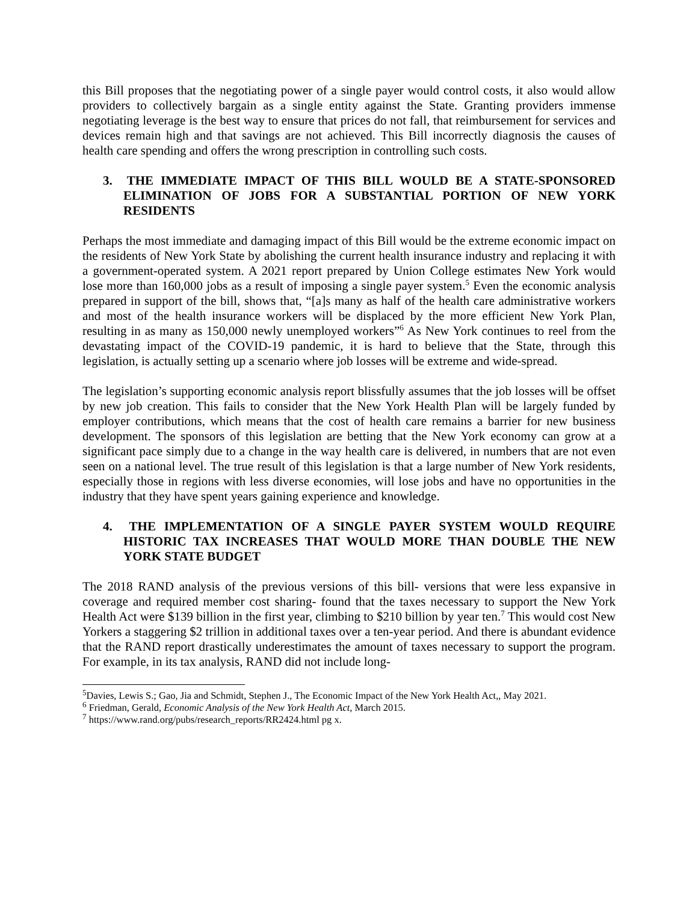this Bill proposes that the negotiating power of a single payer would control costs, it also would allow providers to collectively bargain as a single entity against the State. Granting providers immense negotiating leverage is the best way to ensure that prices do not fall, that reimbursement for services and devices remain high and that savings are not achieved. This Bill incorrectly diagnosis the causes of health care spending and offers the wrong prescription in controlling such costs.
3. THE IMMEDIATE IMPACT OF THIS BILL WOULD BE A STATE-SPONSORED ELIMINATION OF JOBS FOR A SUBSTANTIAL PORTION OF NEW YORK RESIDENTS
Perhaps the most immediate and damaging impact of this Bill would be the extreme economic impact on the residents of New York State by abolishing the current health insurance industry and replacing it with a government-operated system. A 2021 report prepared by Union College estimates New York would lose more than 160,000 jobs as a result of imposing a single payer system.<sup>5</sup> Even the economic analysis prepared in support of the bill, shows that, “[a]s many as half of the health care administrative workers and most of the health insurance workers will be displaced by the more efficient New York Plan, resulting in as many as 150,000 newly unemployed workers”<sup>6</sup> As New York continues to reel from the devastating impact of the COVID-19 pandemic, it is hard to believe that the State, through this legislation, is actually setting up a scenario where job losses will be extreme and wide-spread.
The legislation’s supporting economic analysis report blissfully assumes that the job losses will be offset by new job creation. This fails to consider that the New York Health Plan will be largely funded by employer contributions, which means that the cost of health care remains a barrier for new business development. The sponsors of this legislation are betting that the New York economy can grow at a significant pace simply due to a change in the way health care is delivered, in numbers that are not even seen on a national level. The true result of this legislation is that a large number of New York residents, especially those in regions with less diverse economies, will lose jobs and have no opportunities in the industry that they have spent years gaining experience and knowledge.
4. THE IMPLEMENTATION OF A SINGLE PAYER SYSTEM WOULD REQUIRE HISTORIC TAX INCREASES THAT WOULD MORE THAN DOUBLE THE NEW YORK STATE BUDGET
The 2018 RAND analysis of the previous versions of this bill- versions that were less expansive in coverage and required member cost sharing- found that the taxes necessary to support the New York Health Act were $139 billion in the first year, climbing to $210 billion by year ten.<sup>7</sup> This would cost New Yorkers a staggering $2 trillion in additional taxes over a ten-year period. And there is abundant evidence that the RAND report drastically underestimates the amount of taxes necessary to support the program. For example, in its tax analysis, RAND did not include long-
<sup>5</sup> Davies, Lewis S.; Gao, Jia and Schmidt, Stephen J., The Economic Impact of the New York Health Act,, May 2021.
<sup>6</sup> Friedman, Gerald, Economic Analysis of the New York Health Act, March 2015.
<sup>7</sup> https://www.rand.org/pubs/research_reports/RR2424.html pg x.